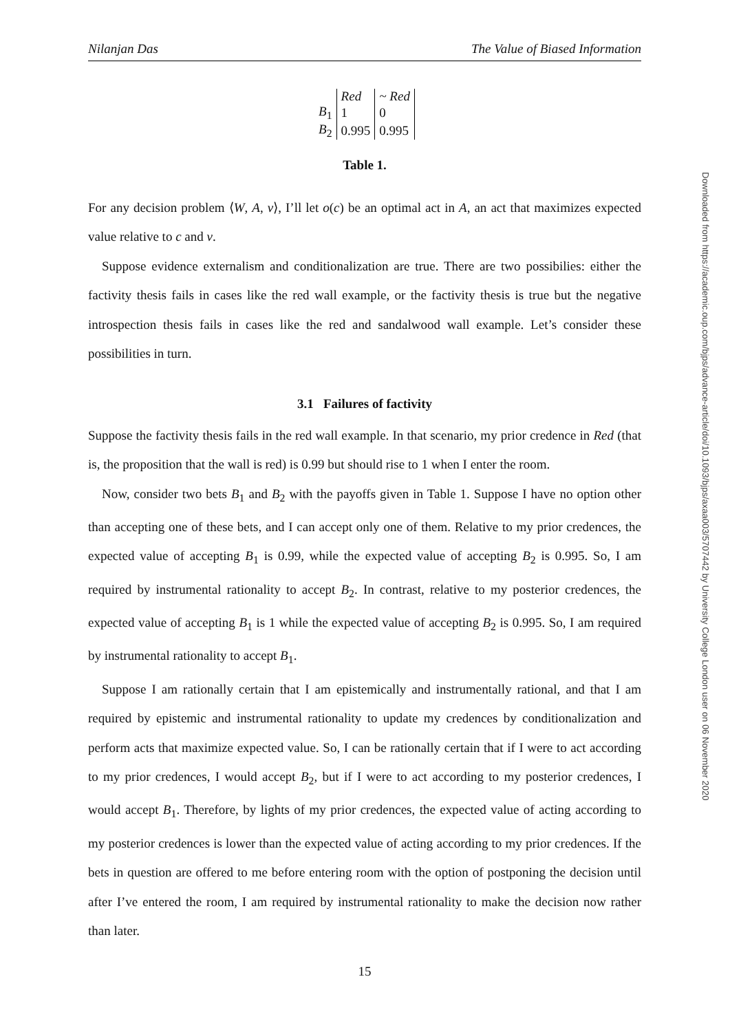Downloaded from https://academic.oup.com/bjps/advance-article/doi/10.1093/bjps/axaa003/5707442 by University College London user on 06 November 2020
Nilanjan Das The Value of Biased Information
| | Red | ~ Red |
| --- | --- | --- |
| B<sub>1</sub> | 1 | 0 |
| B<sub>2</sub> | 0.995 | 0.995 |
Table 1.
For any decision problem ⟨W, A, v⟩, I’ll let o(c) be an optimal act in A, an act that maximizes expected value relative to c and v.
Suppose evidence externalism and conditionalization are true. There are two possibilies: either the factivity thesis fails in cases like the red wall example, or the factivity thesis is true but the negative introspection thesis fails in cases like the red and sandalwood wall example. Let’s consider these possibilities in turn.
3.1 Failures of factivity
Suppose the factivity thesis fails in the red wall example. In that scenario, my prior credence in Red (that is, the proposition that the wall is red) is 0.99 but should rise to 1 when I enter the room.
Now, consider two bets B<sub>1</sub> and B<sub>2</sub> with the payoffs given in Table 1. Suppose I have no option other than accepting one of these bets, and I can accept only one of them. Relative to my prior credences, the expected value of accepting B<sub>1</sub> is 0.99, while the expected value of accepting B<sub>2</sub> is 0.995. So, I am required by instrumental rationality to accept B<sub>2</sub>. In contrast, relative to my posterior credences, the expected value of accepting B<sub>1</sub> is 1 while the expected value of accepting B<sub>2</sub> is 0.995. So, I am required by instrumental rationality to accept B<sub>1</sub>.
Suppose I am rationally certain that I am epistemically and instrumentally rational, and that I am required by epistemic and instrumental rationality to update my credences by conditionalization and perform acts that maximize expected value. So, I can be rationally certain that if I were to act according to my prior credences, I would accept B<sub>2</sub>, but if I were to act according to my posterior credences, I would accept B<sub>1</sub>. Therefore, by lights of my prior credences, the expected value of acting according to my posterior credences is lower than the expected value of acting according to my prior credences. If the bets in question are offered to me before entering room with the option of postponing the decision until after I’ve entered the room, I am required by instrumental rationality to make the decision now rather than later.
15